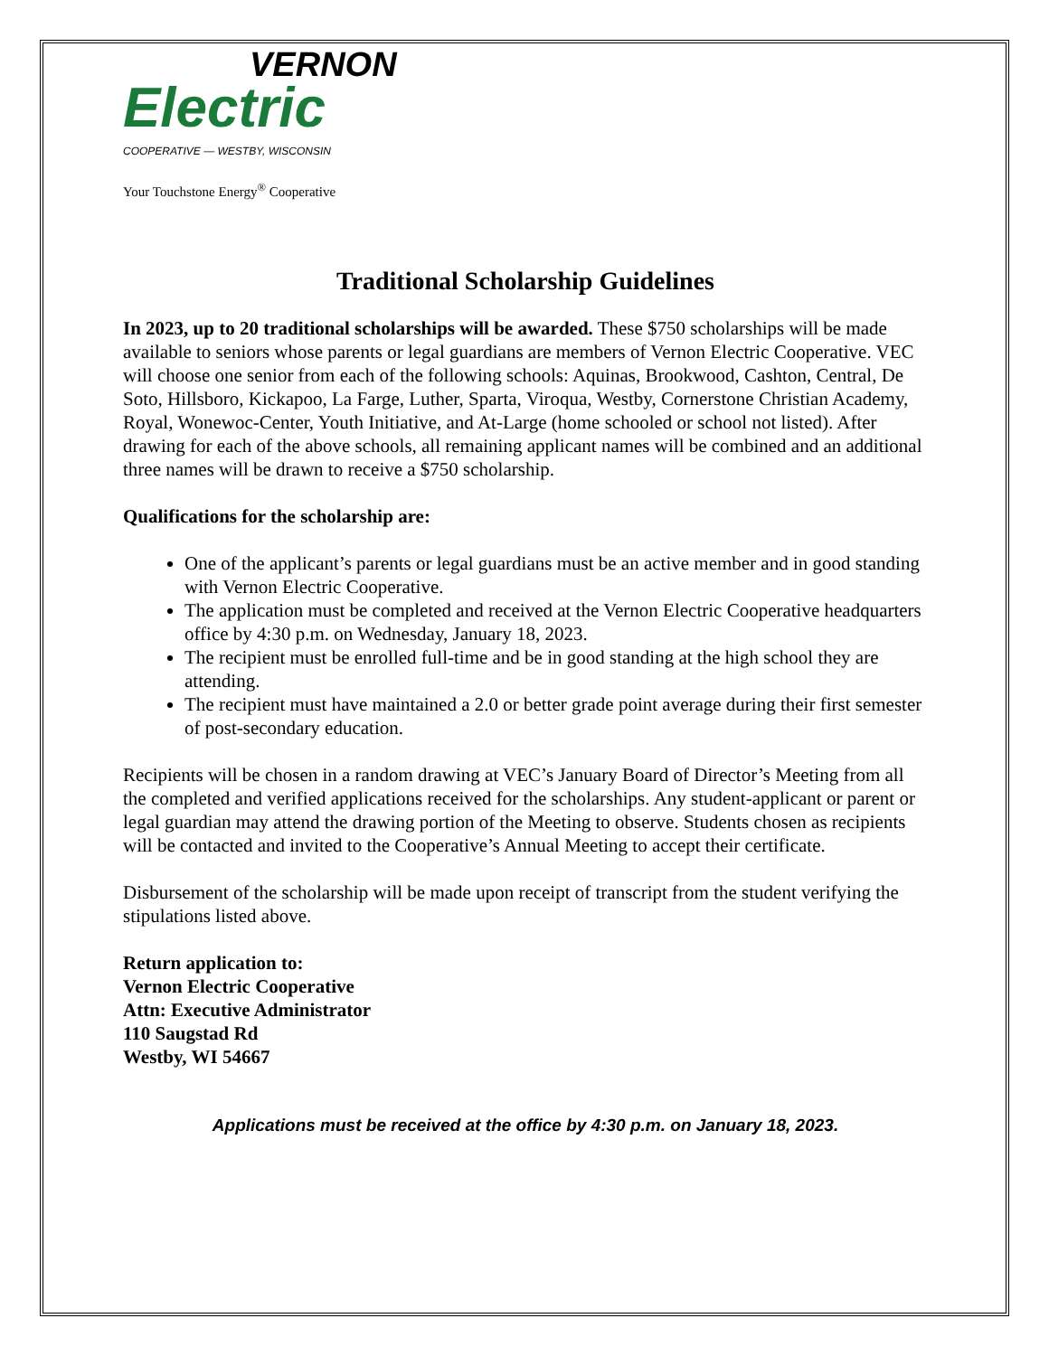VERNON
Electric
COOPERATIVE — WESTBY, WISCONSIN
Your Touchstone Energy<sup>®</sup> Cooperative
Traditional Scholarship Guidelines
In 2023, up to 20 traditional scholarships will be awarded. These $750 scholarships will be made available to seniors whose parents or legal guardians are members of Vernon Electric Cooperative. VEC will choose one senior from each of the following schools: Aquinas, Brookwood, Cashton, Central, De Soto, Hillsboro, Kickapoo, La Farge, Luther, Sparta, Viroqua, Westby, Cornerstone Christian Academy, Royal, Wonewoc-Center, Youth Initiative, and At-Large (home schooled or school not listed). After drawing for each of the above schools, all remaining applicant names will be combined and an additional three names will be drawn to receive a $750 scholarship.
Qualifications for the scholarship are:
One of the applicant’s parents or legal guardians must be an active member and in good standing with Vernon Electric Cooperative.
The application must be completed and received at the Vernon Electric Cooperative headquarters office by 4:30 p.m. on Wednesday, January 18, 2023.
The recipient must be enrolled full-time and be in good standing at the high school they are attending.
The recipient must have maintained a 2.0 or better grade point average during their first semester of post-secondary education.
Recipients will be chosen in a random drawing at VEC’s January Board of Director’s Meeting from all the completed and verified applications received for the scholarships. Any student-applicant or parent or legal guardian may attend the drawing portion of the Meeting to observe. Students chosen as recipients will be contacted and invited to the Cooperative’s Annual Meeting to accept their certificate.
Disbursement of the scholarship will be made upon receipt of transcript from the student verifying the stipulations listed above.
Return application to:
Vernon Electric Cooperative
Attn: Executive Administrator
110 Saugstad Rd
Westby, WI 54667
Applications must be received at the office by 4:30 p.m. on January 18, 2023.